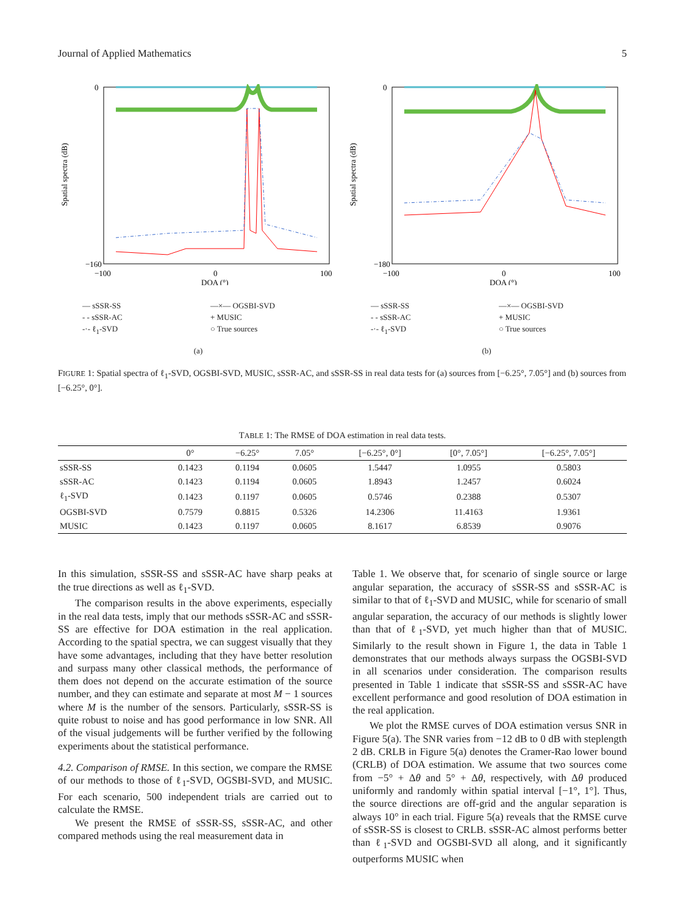Journal of Applied Mathematics 5
Spatial spectra (dB)
0
−160
−100
0
100
DOA (°)
— sSSR-SS —×— OGSBI-SVD - - sSSR-AC + MUSIC -·- ℓ<sub>1</sub>-SVD ○ True sources
(a)
Spatial spectra (dB)
0
−180
−100
0
100
DOA (°)
— sSSR-SS —×— OGSBI-SVD - - sSSR-AC + MUSIC -·- ℓ<sub>1</sub>-SVD ○ True sources
(b)
FIGURE 1: Spatial spectra of ℓ<sub>1</sub>-SVD, OGSBI-SVD, MUSIC, sSSR-AC, and sSSR-SS in real data tests for (a) sources from [−6.25°, 7.05°] and (b) sources from [−6.25°, 0°].
TABLE 1: The RMSE of DOA estimation in real data tests.
| | 0° | −6.25° | 7.05° | [−6.25°, 0°] | [0°, 7.05°] | [−6.25°, 7.05°] |
| --- | --- | --- | --- | --- | --- | --- |
| sSSR-SS | 0.1423 | 0.1194 | 0.0605 | 1.5447 | 1.0955 | 0.5803 |
| sSSR-AC | 0.1423 | 0.1194 | 0.0605 | 1.8943 | 1.2457 | 0.6024 |
| ℓ<sub>1</sub>-SVD | 0.1423 | 0.1197 | 0.0605 | 0.5746 | 0.2388 | 0.5307 |
| OGSBI-SVD | 0.7579 | 0.8815 | 0.5326 | 14.2306 | 11.4163 | 1.9361 |
| MUSIC | 0.1423 | 0.1197 | 0.0605 | 8.1617 | 6.8539 | 0.9076 |
In this simulation, sSSR-SS and sSSR-AC have sharp peaks at the true directions as well as ℓ<sub>1</sub>-SVD.
The comparison results in the above experiments, especially in the real data tests, imply that our methods sSSR-AC and sSSR-SS are effective for DOA estimation in the real application. According to the spatial spectra, we can suggest visually that they have some advantages, including that they have better resolution and surpass many other classical methods, the performance of them does not depend on the accurate estimation of the source number, and they can estimate and separate at most M − 1 sources where M is the number of the sensors. Particularly, sSSR-SS is quite robust to noise and has good performance in low SNR. All of the visual judgements will be further verified by the following experiments about the statistical performance.
4.2. Comparison of RMSE. In this section, we compare the RMSE of our methods to those of ℓ<sub>1</sub>-SVD, OGSBI-SVD, and MUSIC. For each scenario, 500 independent trials are carried out to calculate the RMSE.
We present the RMSE of sSSR-SS, sSSR-AC, and other compared methods using the real measurement data in
Table 1. We observe that, for scenario of single source or large angular separation, the accuracy of sSSR-SS and sSSR-AC is similar to that of ℓ<sub>1</sub>-SVD and MUSIC, while for scenario of small angular separation, the accuracy of our methods is slightly lower than that of ℓ<sub>1</sub>-SVD, yet much higher than that of MUSIC. Similarly to the result shown in Figure 1, the data in Table 1 demonstrates that our methods always surpass the OGSBI-SVD in all scenarios under consideration. The comparison results presented in Table 1 indicate that sSSR-SS and sSSR-AC have excellent performance and good resolution of DOA estimation in the real application.
We plot the RMSE curves of DOA estimation versus SNR in Figure 5(a). The SNR varies from −12 dB to 0 dB with steplength 2 dB. CRLB in Figure 5(a) denotes the Cramer-Rao lower bound (CRLB) of DOA estimation. We assume that two sources come from −5° + Δθ and 5° + Δθ, respectively, with Δθ produced uniformly and randomly within spatial interval [−1°, 1°]. Thus, the source directions are off-grid and the angular separation is always 10° in each trial. Figure 5(a) reveals that the RMSE curve of sSSR-SS is closest to CRLB. sSSR-AC almost performs better than ℓ<sub>1</sub>-SVD and OGSBI-SVD all along, and it significantly outperforms MUSIC when